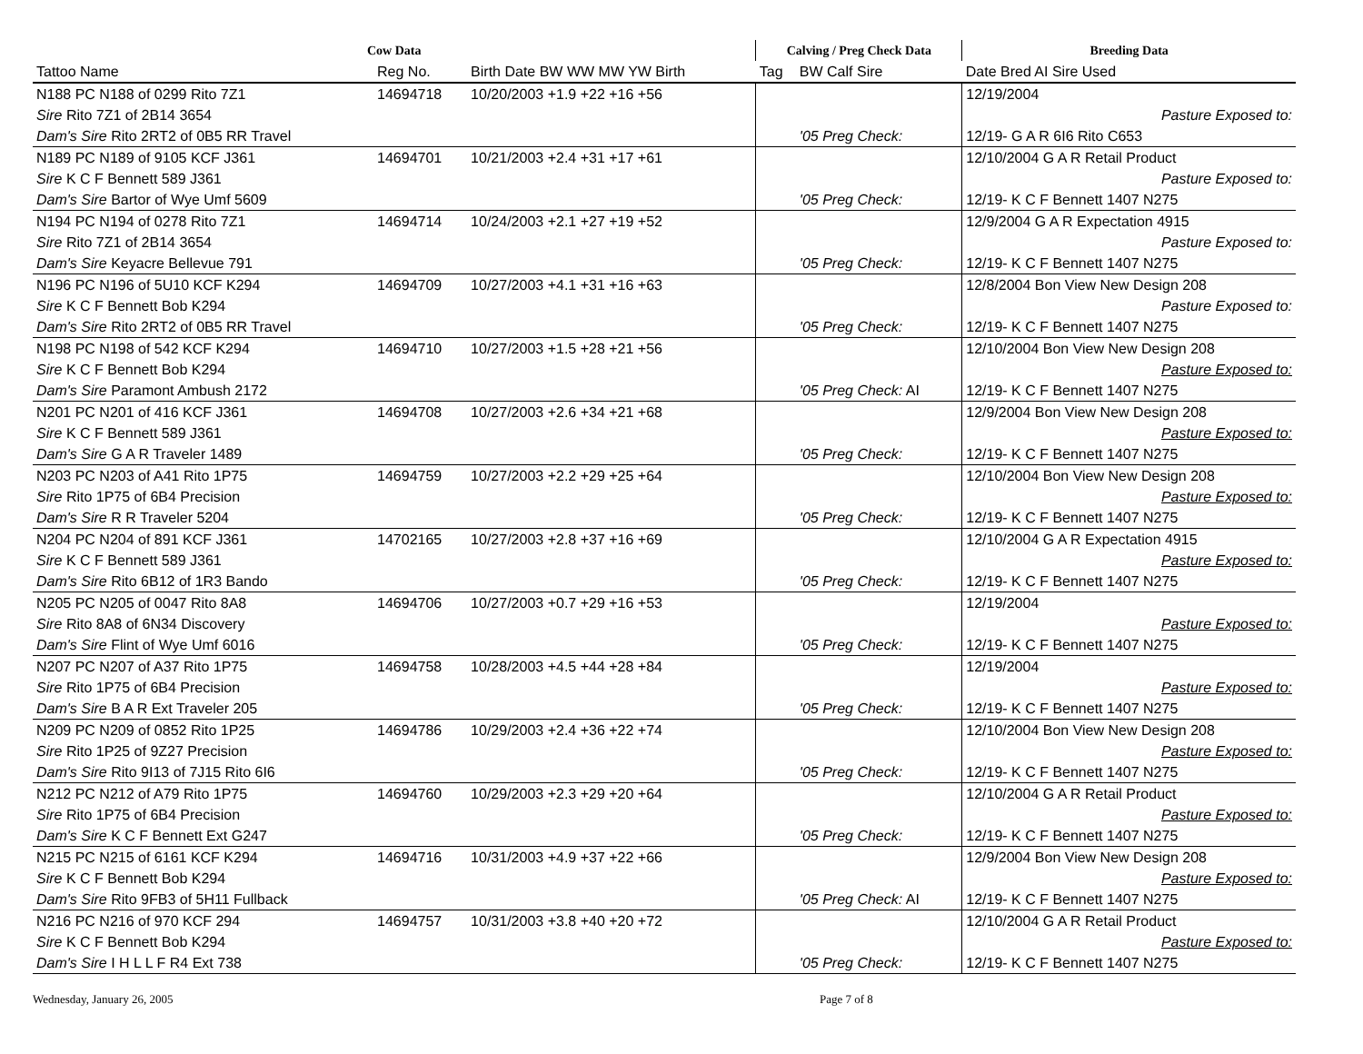| Cow Data | | | Calving / Preg Check Data | | Breeding Data |
| --- | --- | --- | --- | --- | --- |
| Tattoo Name | Reg No. | Birth Date BW WW MW YW Birth | Tag | BW Calf Sire | Date Bred AI Sire Used |
| N188 PC N188 of 0299 Rito 7Z1 | 14694718 | 10/20/2003 +1.9 +22 +16 +56 | | | 12/19/2004 |
| Sire Rito 7Z1 of 2B14 3654 | | | | | Pasture Exposed to: |
| Dam's Sire Rito 2RT2 of 0B5 RR Travel | | | | '05 Preg Check: | 12/19- G A R 6I6 Rito C653 |
| N189 PC N189 of 9105 KCF J361 | 14694701 | 10/21/2003 +2.4 +31 +17 +61 | | | 12/10/2004 G A R Retail Product |
| Sire K C F Bennett 589 J361 | | | | | Pasture Exposed to: |
| Dam's Sire Bartor of Wye Umf 5609 | | | | '05 Preg Check: | 12/19- K C F Bennett 1407 N275 |
| N194 PC N194 of 0278 Rito 7Z1 | 14694714 | 10/24/2003 +2.1 +27 +19 +52 | | | 12/9/2004 G A R Expectation 4915 |
| Sire Rito 7Z1 of 2B14 3654 | | | | | Pasture Exposed to: |
| Dam's Sire Keyacre Bellevue 791 | | | | '05 Preg Check: | 12/19- K C F Bennett 1407 N275 |
| N196 PC N196 of 5U10 KCF K294 | 14694709 | 10/27/2003 +4.1 +31 +16 +63 | | | 12/8/2004 Bon View New Design 208 |
| Sire K C F Bennett Bob K294 | | | | | Pasture Exposed to: |
| Dam's Sire Rito 2RT2 of 0B5 RR Travel | | | | '05 Preg Check: | 12/19- K C F Bennett 1407 N275 |
| N198 PC N198 of 542 KCF K294 | 14694710 | 10/27/2003 +1.5 +28 +21 +56 | | | 12/10/2004 Bon View New Design 208 |
| Sire K C F Bennett Bob K294 | | | | | Pasture Exposed to: |
| Dam's Sire Paramont Ambush 2172 | | | | '05 Preg Check: AI | 12/19- K C F Bennett 1407 N275 |
| N201 PC N201 of 416 KCF J361 | 14694708 | 10/27/2003 +2.6 +34 +21 +68 | | | 12/9/2004 Bon View New Design 208 |
| Sire K C F Bennett 589 J361 | | | | | Pasture Exposed to: |
| Dam's Sire G A R Traveler 1489 | | | | '05 Preg Check: | 12/19- K C F Bennett 1407 N275 |
| N203 PC N203 of A41 Rito 1P75 | 14694759 | 10/27/2003 +2.2 +29 +25 +64 | | | 12/10/2004 Bon View New Design 208 |
| Sire Rito 1P75 of 6B4 Precision | | | | | Pasture Exposed to: |
| Dam's Sire R R Traveler 5204 | | | | '05 Preg Check: | 12/19- K C F Bennett 1407 N275 |
| N204 PC N204 of 891 KCF J361 | 14702165 | 10/27/2003 +2.8 +37 +16 +69 | | | 12/10/2004 G A R Expectation 4915 |
| Sire K C F Bennett 589 J361 | | | | | Pasture Exposed to: |
| Dam's Sire Rito 6B12 of 1R3 Bando | | | | '05 Preg Check: | 12/19- K C F Bennett 1407 N275 |
| N205 PC N205 of 0047 Rito 8A8 | 14694706 | 10/27/2003 +0.7 +29 +16 +53 | | | 12/19/2004 |
| Sire Rito 8A8 of 6N34 Discovery | | | | | Pasture Exposed to: |
| Dam's Sire Flint of Wye Umf 6016 | | | | '05 Preg Check: | 12/19- K C F Bennett 1407 N275 |
| N207 PC N207 of A37 Rito 1P75 | 14694758 | 10/28/2003 +4.5 +44 +28 +84 | | | 12/19/2004 |
| Sire Rito 1P75 of 6B4 Precision | | | | | Pasture Exposed to: |
| Dam's Sire B A R Ext Traveler 205 | | | | '05 Preg Check: | 12/19- K C F Bennett 1407 N275 |
| N209 PC N209 of 0852 Rito 1P25 | 14694786 | 10/29/2003 +2.4 +36 +22 +74 | | | 12/10/2004 Bon View New Design 208 |
| Sire Rito 1P25 of 9Z27 Precision | | | | | Pasture Exposed to: |
| Dam's Sire Rito 9I13 of 7J15 Rito 6I6 | | | | '05 Preg Check: | 12/19- K C F Bennett 1407 N275 |
| N212 PC N212 of A79 Rito 1P75 | 14694760 | 10/29/2003 +2.3 +29 +20 +64 | | | 12/10/2004 G A R Retail Product |
| Sire Rito 1P75 of 6B4 Precision | | | | | Pasture Exposed to: |
| Dam's Sire K C F Bennett Ext G247 | | | | '05 Preg Check: | 12/19- K C F Bennett 1407 N275 |
| N215 PC N215 of 6161 KCF K294 | 14694716 | 10/31/2003 +4.9 +37 +22 +66 | | | 12/9/2004 Bon View New Design 208 |
| Sire K C F Bennett Bob K294 | | | | | Pasture Exposed to: |
| Dam's Sire Rito 9FB3 of 5H11 Fullback | | | | '05 Preg Check: AI | 12/19- K C F Bennett 1407 N275 |
| N216 PC N216 of 970 KCF 294 | 14694757 | 10/31/2003 +3.8 +40 +20 +72 | | | 12/10/2004 G A R Retail Product |
| Sire K C F Bennett Bob K294 | | | | | Pasture Exposed to: |
| Dam's Sire I H L L F R4 Ext 738 | | | | '05 Preg Check: | 12/19- K C F Bennett 1407 N275 |
Wednesday, January 26, 2005 Page 7 of 8